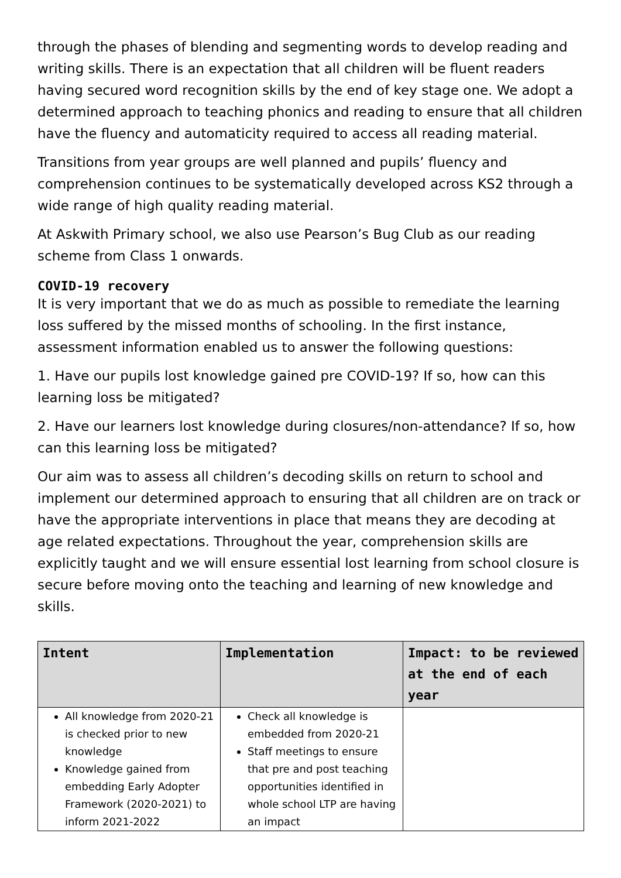through the phases of blending and segmenting words to develop reading and writing skills. There is an expectation that all children will be fluent readers having secured word recognition skills by the end of key stage one. We adopt a determined approach to teaching phonics and reading to ensure that all children have the fluency and automaticity required to access all reading material.
Transitions from year groups are well planned and pupils’ fluency and comprehension continues to be systematically developed across KS2 through a wide range of high quality reading material.
At Askwith Primary school, we also use Pearson’s Bug Club as our reading scheme from Class 1 onwards.
COVID-19 recovery
It is very important that we do as much as possible to remediate the learning loss suffered by the missed months of schooling. In the first instance, assessment information enabled us to answer the following questions:
1. Have our pupils lost knowledge gained pre COVID-19? If so, how can this learning loss be mitigated?
2. Have our learners lost knowledge during closures/non-attendance? If so, how can this learning loss be mitigated?
Our aim was to assess all children’s decoding skills on return to school and implement our determined approach to ensuring that all children are on track or have the appropriate interventions in place that means they are decoding at age related expectations. Throughout the year, comprehension skills are explicitly taught and we will ensure essential lost learning from school closure is secure before moving onto the teaching and learning of new knowledge and skills.
| Intent | Implementation | Impact: to be reviewed at the end of each year |
| --- | --- | --- |
| All knowledge from 2020-21 is checked prior to new knowledge Knowledge gained from embedding Early Adopter Framework (2020-2021) to inform 2021-2022 | Check all knowledge is embedded from 2020-21 Staff meetings to ensure that pre and post teaching opportunities identified in whole school LTP are having an impact | |